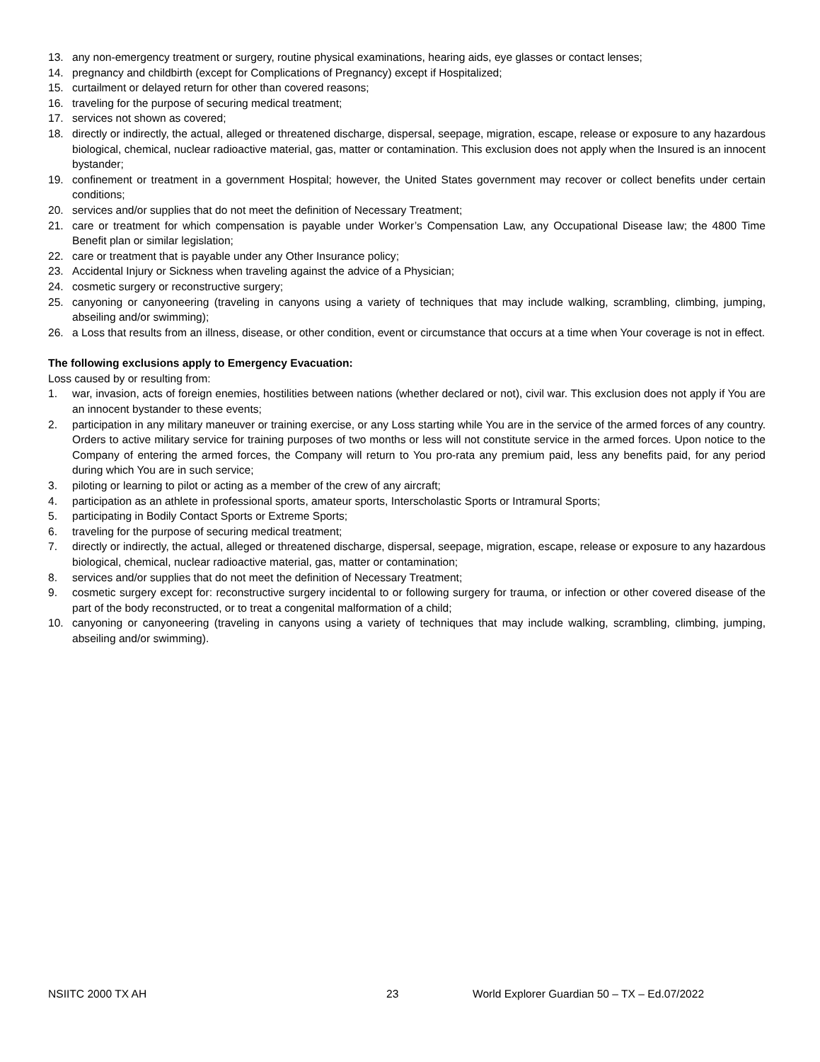13. any non-emergency treatment or surgery, routine physical examinations, hearing aids, eye glasses or contact lenses;
14. pregnancy and childbirth (except for Complications of Pregnancy) except if Hospitalized;
15. curtailment or delayed return for other than covered reasons;
16. traveling for the purpose of securing medical treatment;
17. services not shown as covered;
18. directly or indirectly, the actual, alleged or threatened discharge, dispersal, seepage, migration, escape, release or exposure to any hazardous biological, chemical, nuclear radioactive material, gas, matter or contamination. This exclusion does not apply when the Insured is an innocent bystander;
19. confinement or treatment in a government Hospital; however, the United States government may recover or collect benefits under certain conditions;
20. services and/or supplies that do not meet the definition of Necessary Treatment;
21. care or treatment for which compensation is payable under Worker’s Compensation Law, any Occupational Disease law; the 4800 Time Benefit plan or similar legislation;
22. care or treatment that is payable under any Other Insurance policy;
23. Accidental Injury or Sickness when traveling against the advice of a Physician;
24. cosmetic surgery or reconstructive surgery;
25. canyoning or canyoneering (traveling in canyons using a variety of techniques that may include walking, scrambling, climbing, jumping, abseiling and/or swimming);
26. a Loss that results from an illness, disease, or other condition, event or circumstance that occurs at a time when Your coverage is not in effect.
The following exclusions apply to Emergency Evacuation:
Loss caused by or resulting from:
1. war, invasion, acts of foreign enemies, hostilities between nations (whether declared or not), civil war. This exclusion does not apply if You are an innocent bystander to these events;
2. participation in any military maneuver or training exercise, or any Loss starting while You are in the service of the armed forces of any country. Orders to active military service for training purposes of two months or less will not constitute service in the armed forces. Upon notice to the Company of entering the armed forces, the Company will return to You pro-rata any premium paid, less any benefits paid, for any period during which You are in such service;
3. piloting or learning to pilot or acting as a member of the crew of any aircraft;
4. participation as an athlete in professional sports, amateur sports, Interscholastic Sports or Intramural Sports;
5. participating in Bodily Contact Sports or Extreme Sports;
6. traveling for the purpose of securing medical treatment;
7. directly or indirectly, the actual, alleged or threatened discharge, dispersal, seepage, migration, escape, release or exposure to any hazardous biological, chemical, nuclear radioactive material, gas, matter or contamination;
8. services and/or supplies that do not meet the definition of Necessary Treatment;
9. cosmetic surgery except for: reconstructive surgery incidental to or following surgery for trauma, or infection or other covered disease of the part of the body reconstructed, or to treat a congenital malformation of a child;
10. canyoning or canyoneering (traveling in canyons using a variety of techniques that may include walking, scrambling, climbing, jumping, abseiling and/or swimming).
NSIITC 2000 TX AH 23 World Explorer Guardian 50 – TX – Ed.07/2022